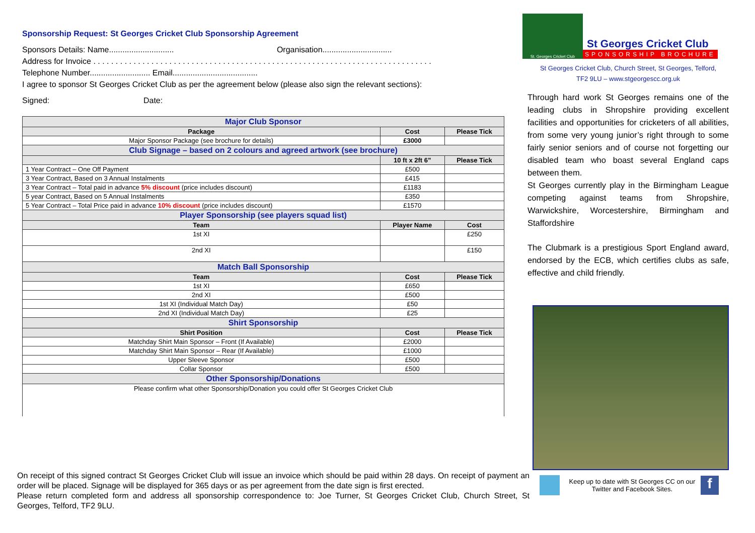Sponsorship Request: St Georges Cricket Club Sponsorship Agreement
Sponsors Details: Name............................. Organisation...............................
Address for Invoice . . . . . . . . . . . . . . . . . . . . . . . . . . . . . . . . . . . . . . . . . . . . . . . . . . . . . . . . . . . . . . . . . . . . . . . . . . . .
Telephone Number........................... Email......................................
I agree to sponsor St Georges Cricket Club as per the agreement below (please also sign the relevant sections):
Signed: Date:
| Major Club Sponsor | | | |
| Package | Cost | | Please Tick |
| Major Sponsor Package (see brochure for details) | £3000 | | |
| Club Signage – based on 2 colours and agreed artwork (see brochure) | | | |
| | 10 ft x 2ft 6” | | Please Tick |
| 1 Year Contract – One Off Payment | £500 | | |
| 3 Year Contract, Based on 3 Annual Instalments | £415 | | |
| 3 Year Contract – Total paid in advance 5% discount (price includes discount) | £1183 | | |
| 5 year Contract, Based on 5 Annual Instalments | £350 | | |
| 5 Year Contract – Total Price paid in advance 10% discount (price includes discount) | £1570 | | |
| Player Sponsorship (see players squad list) | | | |
| Team | Player Name | Cost | |
| 1st XI | | £250 | |
| 2nd XI | | £150 | |
| Match Ball Sponsorship | | | |
| Team | Cost | Please Tick | |
| 1st XI | £650 | | |
| 2nd XI | £500 | | |
| 1st XI (Individual Match Day) | £50 | | |
| 2nd XI (Individual Match Day) | £25 | | |
| Shirt Sponsorship | | | |
| Shirt Position | Cost | Please Tick | |
| Matchday Shirt Main Sponsor – Front (If Available) | £2000 | | |
| Matchday Shirt Main Sponsor – Rear (If Available) | £1000 | | |
| Upper Sleeve Sponsor | £500 | | |
| Collar Sponsor | £500 | | |
| Other Sponsorship/Donations | | | |
| Please confirm what other Sponsorship/Donation you could offer St Georges Cricket Club | | | |
On receipt of this signed contract St Georges Cricket Club will issue an invoice which should be paid within 28 days. On receipt of payment an order will be placed. Signage will be displayed for 365 days or as per agreement from the date sign is first erected.
Please return completed form and address all sponsorship correspondence to: Joe Turner, St Georges Cricket Club, Church Street, St Georges, Telford, TF2 9LU.
St. Georges Cricket Club
St Georges Cricket Club
SPONSORSHIP BROCHURE
St Georges Cricket Club, Church Street, St Georges, Telford,
TF2 9LU – www.stgeorgescc.org.uk
Through hard work St Georges remains one of the leading clubs in Shropshire providing excellent facilities and opportunities for cricketers of all abilities, from some very young junior’s right through to some fairly senior seniors and of course not forgetting our disabled team who boast several England caps between them.
St Georges currently play in the Birmingham League competing against teams from Shropshire, Warwickshire, Worcestershire, Birmingham and Staffordshire
The Clubmark is a prestigious Sport England award, endorsed by the ECB, which certifies clubs as safe, effective and child friendly.
Keep up to date with St Georges CC on our Twitter and Facebook Sites.
f